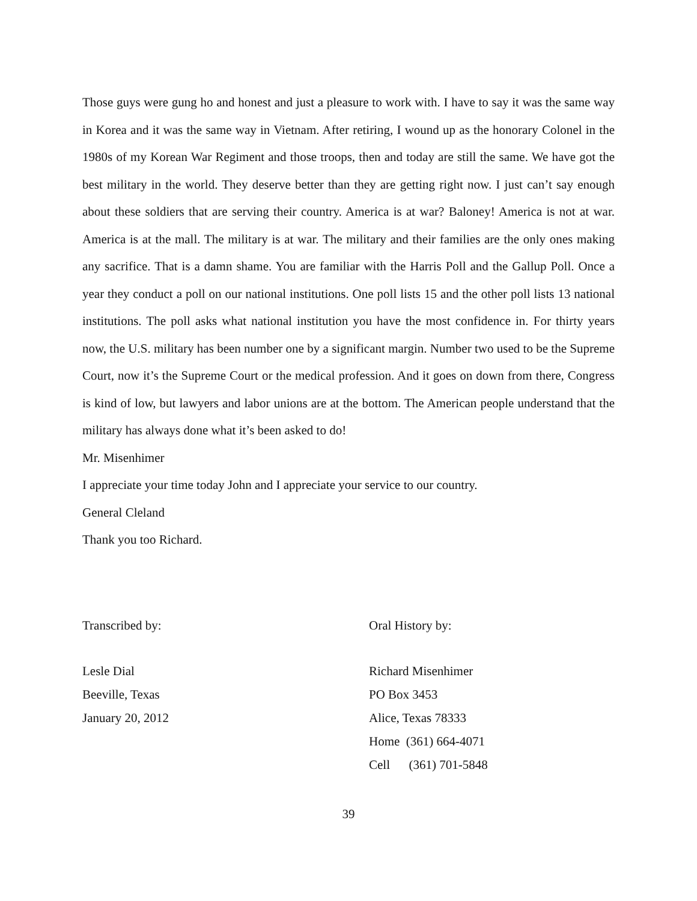Those guys were gung ho and honest and just a pleasure to work with. I have to say it was the same way in Korea and it was the same way in Vietnam. After retiring, I wound up as the honorary Colonel in the 1980s of my Korean War Regiment and those troops, then and today are still the same. We have got the best military in the world. They deserve better than they are getting right now. I just can’t say enough about these soldiers that are serving their country. America is at war? Baloney! America is not at war. America is at the mall. The military is at war. The military and their families are the only ones making any sacrifice. That is a damn shame. You are familiar with the Harris Poll and the Gallup Poll. Once a year they conduct a poll on our national institutions. One poll lists 15 and the other poll lists 13 national institutions. The poll asks what national institution you have the most confidence in. For thirty years now, the U.S. military has been number one by a significant margin. Number two used to be the Supreme Court, now it’s the Supreme Court or the medical profession. And it goes on down from there, Congress is kind of low, but lawyers and labor unions are at the bottom. The American people understand that the military has always done what it’s been asked to do!
Mr. Misenhimer
I appreciate your time today John and I appreciate your service to our country.
General Cleland
Thank you too Richard.
Transcribed by:
Lesle Dial
Beeville, Texas
January 20, 2012
Oral History by:
Richard Misenhimer
PO Box 3453
Alice, Texas 78333
Home (361) 664-4071
Cell (361) 701-5848
39